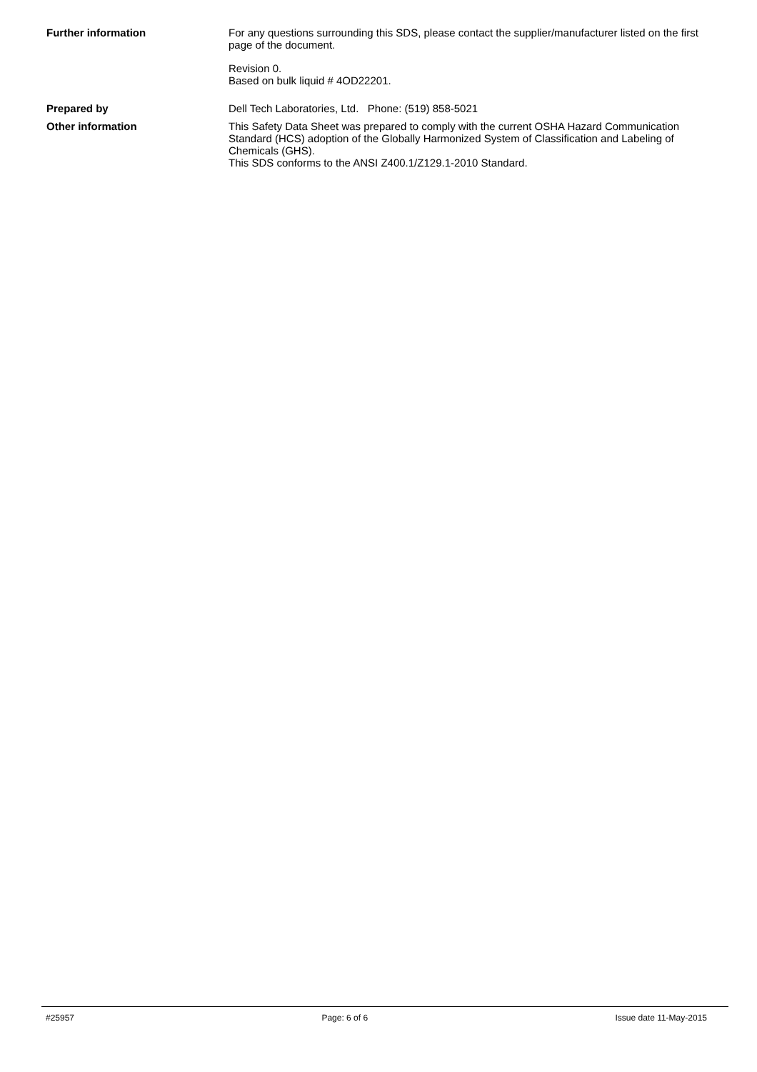Further information For any questions surrounding this SDS, please contact the supplier/manufacturer listed on the first page of the document.
Revision 0.
Based on bulk liquid # 4OD22201.
Prepared by Dell Tech Laboratories, Ltd. Phone: (519) 858-5021
Other information This Safety Data Sheet was prepared to comply with the current OSHA Hazard Communication Standard (HCS) adoption of the Globally Harmonized System of Classification and Labeling of Chemicals (GHS).
This SDS conforms to the ANSI Z400.1/Z129.1-2010 Standard.
#25957 Page: 6 of 6 Issue date 11-May-2015